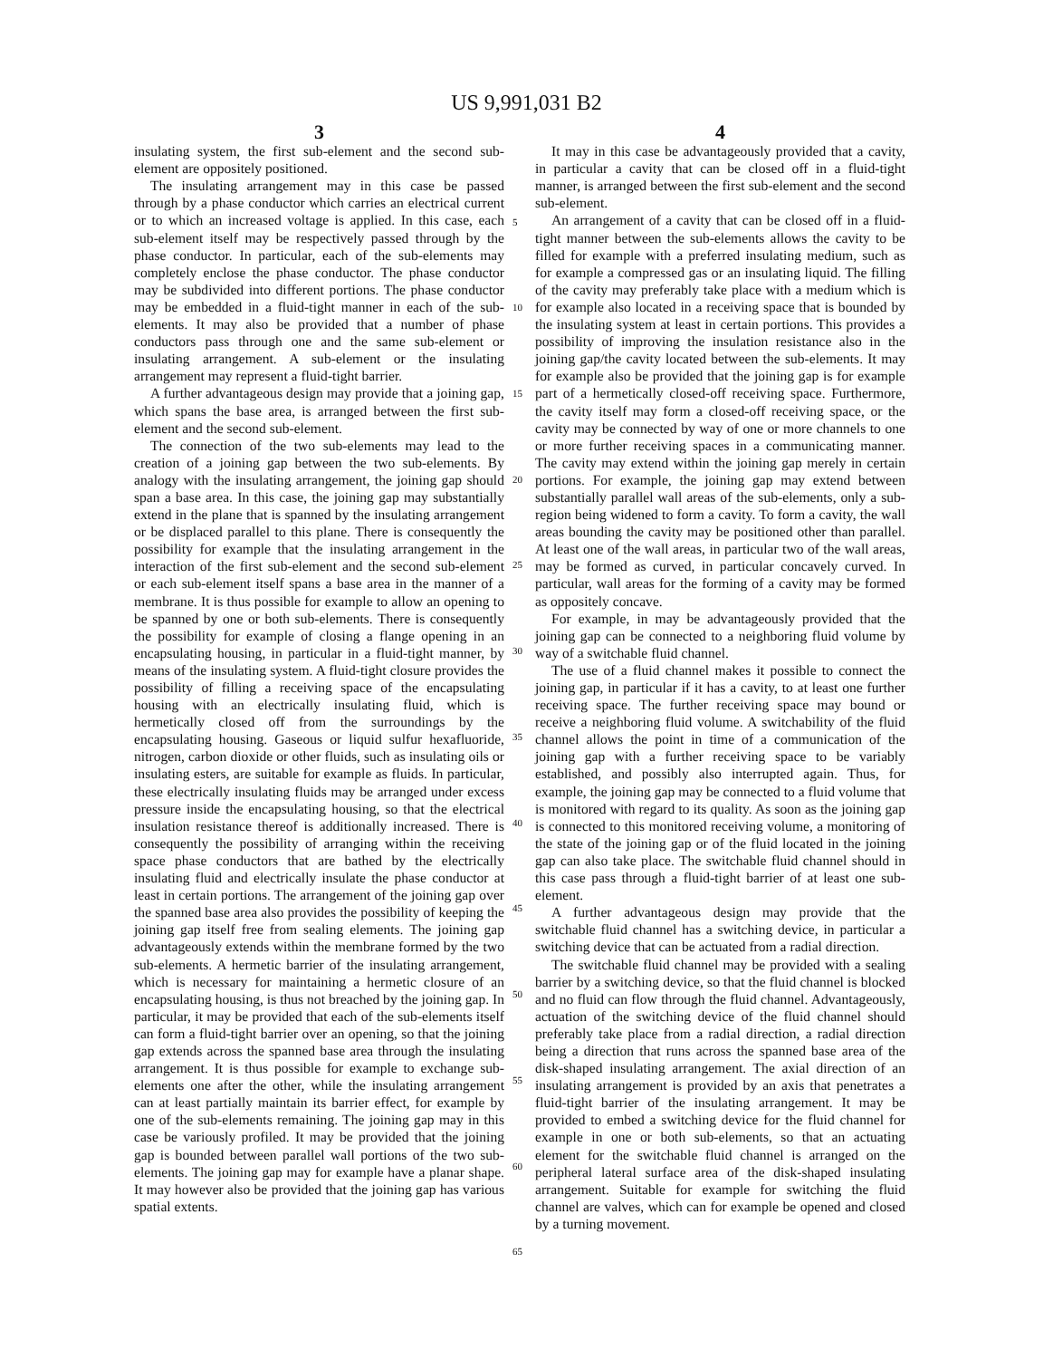US 9,991,031 B2
3
insulating system, the first sub-element and the second sub-element are oppositely positioned.
The insulating arrangement may in this case be passed through by a phase conductor which carries an electrical current or to which an increased voltage is applied. In this case, each sub-element itself may be respectively passed through by the phase conductor. In particular, each of the sub-elements may completely enclose the phase conductor. The phase conductor may be subdivided into different portions. The phase conductor may be embedded in a fluid-tight manner in each of the sub-elements. It may also be provided that a number of phase conductors pass through one and the same sub-element or insulating arrangement. A sub-element or the insulating arrangement may represent a fluid-tight barrier.
A further advantageous design may provide that a joining gap, which spans the base area, is arranged between the first sub-element and the second sub-element.
The connection of the two sub-elements may lead to the creation of a joining gap between the two sub-elements. By analogy with the insulating arrangement, the joining gap should span a base area. In this case, the joining gap may substantially extend in the plane that is spanned by the insulating arrangement or be displaced parallel to this plane. There is consequently the possibility for example that the insulating arrangement in the interaction of the first sub-element and the second sub-element or each sub-element itself spans a base area in the manner of a membrane. It is thus possible for example to allow an opening to be spanned by one or both sub-elements. There is consequently the possibility for example of closing a flange opening in an encapsulating housing, in particular in a fluid-tight manner, by means of the insulating system. A fluid-tight closure provides the possibility of filling a receiving space of the encapsulating housing with an electrically insulating fluid, which is hermetically closed off from the surroundings by the encapsulating housing. Gaseous or liquid sulfur hexafluoride, nitrogen, carbon dioxide or other fluids, such as insulating oils or insulating esters, are suitable for example as fluids. In particular, these electrically insulating fluids may be arranged under excess pressure inside the encapsulating housing, so that the electrical insulation resistance thereof is additionally increased. There is consequently the possibility of arranging within the receiving space phase conductors that are bathed by the electrically insulating fluid and electrically insulate the phase conductor at least in certain portions. The arrangement of the joining gap over the spanned base area also provides the possibility of keeping the joining gap itself free from sealing elements. The joining gap advantageously extends within the membrane formed by the two sub-elements. A hermetic barrier of the insulating arrangement, which is necessary for maintaining a hermetic closure of an encapsulating housing, is thus not breached by the joining gap. In particular, it may be provided that each of the sub-elements itself can form a fluid-tight barrier over an opening, so that the joining gap extends across the spanned base area through the insulating arrangement. It is thus possible for example to exchange sub-elements one after the other, while the insulating arrangement can at least partially maintain its barrier effect, for example by one of the sub-elements remaining. The joining gap may in this case be variously profiled. It may be provided that the joining gap is bounded between parallel wall portions of the two sub-elements. The joining gap may for example have a planar shape. It may however also be provided that the joining gap has various spatial extents.
4
It may in this case be advantageously provided that a cavity, in particular a cavity that can be closed off in a fluid-tight manner, is arranged between the first sub-element and the second sub-element.
An arrangement of a cavity that can be closed off in a fluid-tight manner between the sub-elements allows the cavity to be filled for example with a preferred insulating medium, such as for example a compressed gas or an insulating liquid. The filling of the cavity may preferably take place with a medium which is for example also located in a receiving space that is bounded by the insulating system at least in certain portions. This provides a possibility of improving the insulation resistance also in the joining gap/the cavity located between the sub-elements. It may for example also be provided that the joining gap is for example part of a hermetically closed-off receiving space. Furthermore, the cavity itself may form a closed-off receiving space, or the cavity may be connected by way of one or more channels to one or more further receiving spaces in a communicating manner. The cavity may extend within the joining gap merely in certain portions. For example, the joining gap may extend between substantially parallel wall areas of the sub-elements, only a sub-region being widened to form a cavity. To form a cavity, the wall areas bounding the cavity may be positioned other than parallel. At least one of the wall areas, in particular two of the wall areas, may be formed as curved, in particular concavely curved. In particular, wall areas for the forming of a cavity may be formed as oppositely concave.
For example, in may be advantageously provided that the joining gap can be connected to a neighboring fluid volume by way of a switchable fluid channel.
The use of a fluid channel makes it possible to connect the joining gap, in particular if it has a cavity, to at least one further receiving space. The further receiving space may bound or receive a neighboring fluid volume. A switchability of the fluid channel allows the point in time of a communication of the joining gap with a further receiving space to be variably established, and possibly also interrupted again. Thus, for example, the joining gap may be connected to a fluid volume that is monitored with regard to its quality. As soon as the joining gap is connected to this monitored receiving volume, a monitoring of the state of the joining gap or of the fluid located in the joining gap can also take place. The switchable fluid channel should in this case pass through a fluid-tight barrier of at least one sub-element.
A further advantageous design may provide that the switchable fluid channel has a switching device, in particular a switching device that can be actuated from a radial direction.
The switchable fluid channel may be provided with a sealing barrier by a switching device, so that the fluid channel is blocked and no fluid can flow through the fluid channel. Advantageously, actuation of the switching device of the fluid channel should preferably take place from a radial direction, a radial direction being a direction that runs across the spanned base area of the disk-shaped insulating arrangement. The axial direction of an insulating arrangement is provided by an axis that penetrates a fluid-tight barrier of the insulating arrangement. It may be provided to embed a switching device for the fluid channel for example in one or both sub-elements, so that an actuating element for the switchable fluid channel is arranged on the peripheral lateral surface area of the disk-shaped insulating arrangement. Suitable for example for switching the fluid channel are valves, which can for example be opened and closed by a turning movement.
5
10
15
20
25
30
35
40
45
50
55
60
65